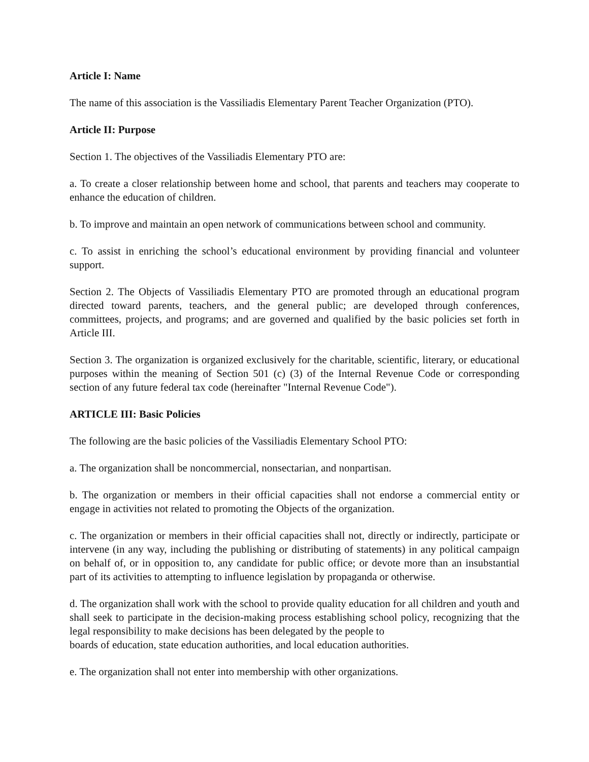Article I: Name
The name of this association is the Vassiliadis Elementary Parent Teacher Organization (PTO).
Article II: Purpose
Section 1. The objectives of the Vassiliadis Elementary PTO are:
a. To create a closer relationship between home and school, that parents and teachers may cooperate to enhance the education of children.
b. To improve and maintain an open network of communications between school and community.
c. To assist in enriching the school’s educational environment by providing financial and volunteer support.
Section 2. The Objects of Vassiliadis Elementary PTO are promoted through an educational program directed toward parents, teachers, and the general public; are developed through conferences, committees, projects, and programs; and are governed and qualified by the basic policies set forth in Article III.
Section 3. The organization is organized exclusively for the charitable, scientific, literary, or educational purposes within the meaning of Section 501 (c) (3) of the Internal Revenue Code or corresponding section of any future federal tax code (hereinafter "Internal Revenue Code").
ARTICLE III: Basic Policies
The following are the basic policies of the Vassiliadis Elementary School PTO:
a. The organization shall be noncommercial, nonsectarian, and nonpartisan.
b. The organization or members in their official capacities shall not endorse a commercial entity or engage in activities not related to promoting the Objects of the organization.
c. The organization or members in their official capacities shall not, directly or indirectly, participate or intervene (in any way, including the publishing or distributing of statements) in any political campaign on behalf of, or in opposition to, any candidate for public office; or devote more than an insubstantial part of its activities to attempting to influence legislation by propaganda or otherwise.
d. The organization shall work with the school to provide quality education for all children and youth and shall seek to participate in the decision-making process establishing school policy, recognizing that the legal responsibility to make decisions has been delegated by the people to
boards of education, state education authorities, and local education authorities.
e. The organization shall not enter into membership with other organizations.